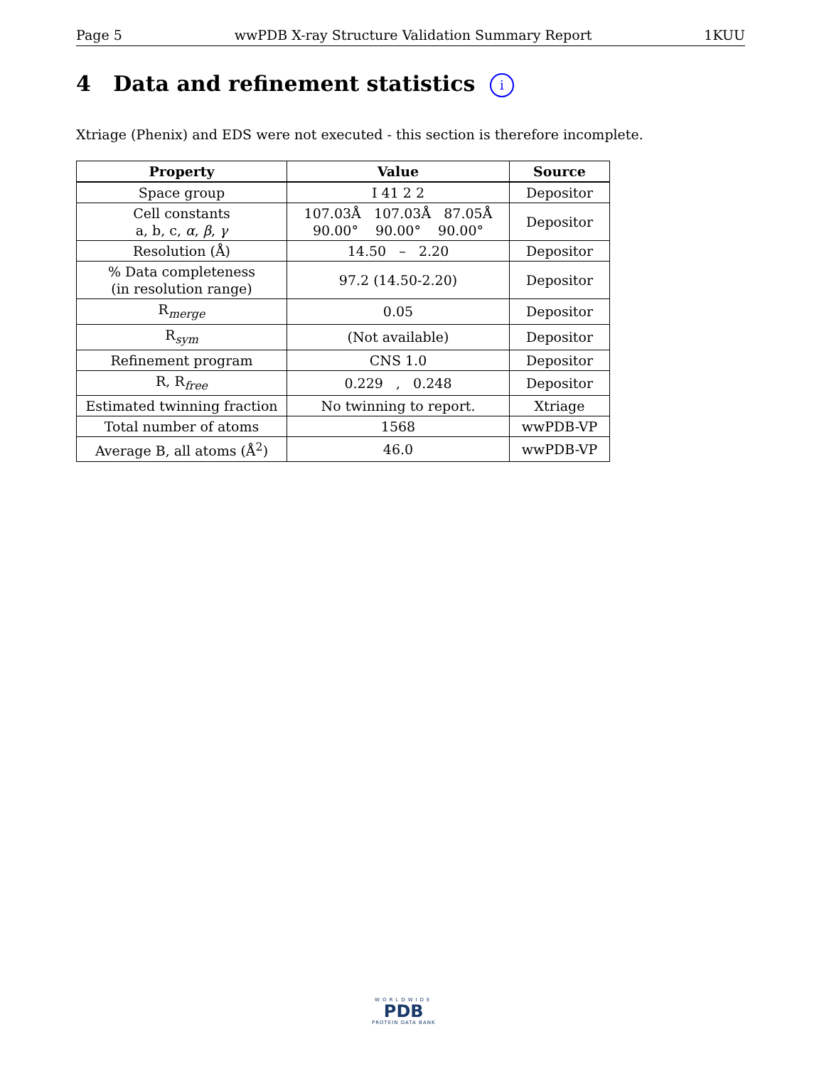Page 5 wwPDB X-ray Structure Validation Summary Report 1KUU
4 Data and refinement statistics i
Xtriage (Phenix) and EDS were not executed - this section is therefore incomplete.
| Property | Value | Source |
| --- | --- | --- |
| Space group | I 41 2 2 | Depositor |
| Cell constants a, b, c, α , β , γ | 107.03Å 107.03Å 87.05Å 90.00° 90.00° 90.00° | Depositor |
| Resolution (Å) | 14.50 – 2.20 | Depositor |
| % Data completeness (in resolution range) | 97.2 (14.50-2.20) | Depositor |
| R<sub>merge</sub> | 0.05 | Depositor |
| R<sub>sym</sub> | (Not available) | Depositor |
| Refinement program | CNS 1.0 | Depositor |
| R, R<sub>free</sub> | 0.229 , 0.248 | Depositor |
| Estimated twinning fraction | No twinning to report. | Xtriage |
| Total number of atoms | 1568 | wwPDB-VP |
| Average B, all atoms (Å<sup>2</sup>) | 46.0 | wwPDB-VP |
WORLDWIDE
PDB
PROTEIN DATA BANK